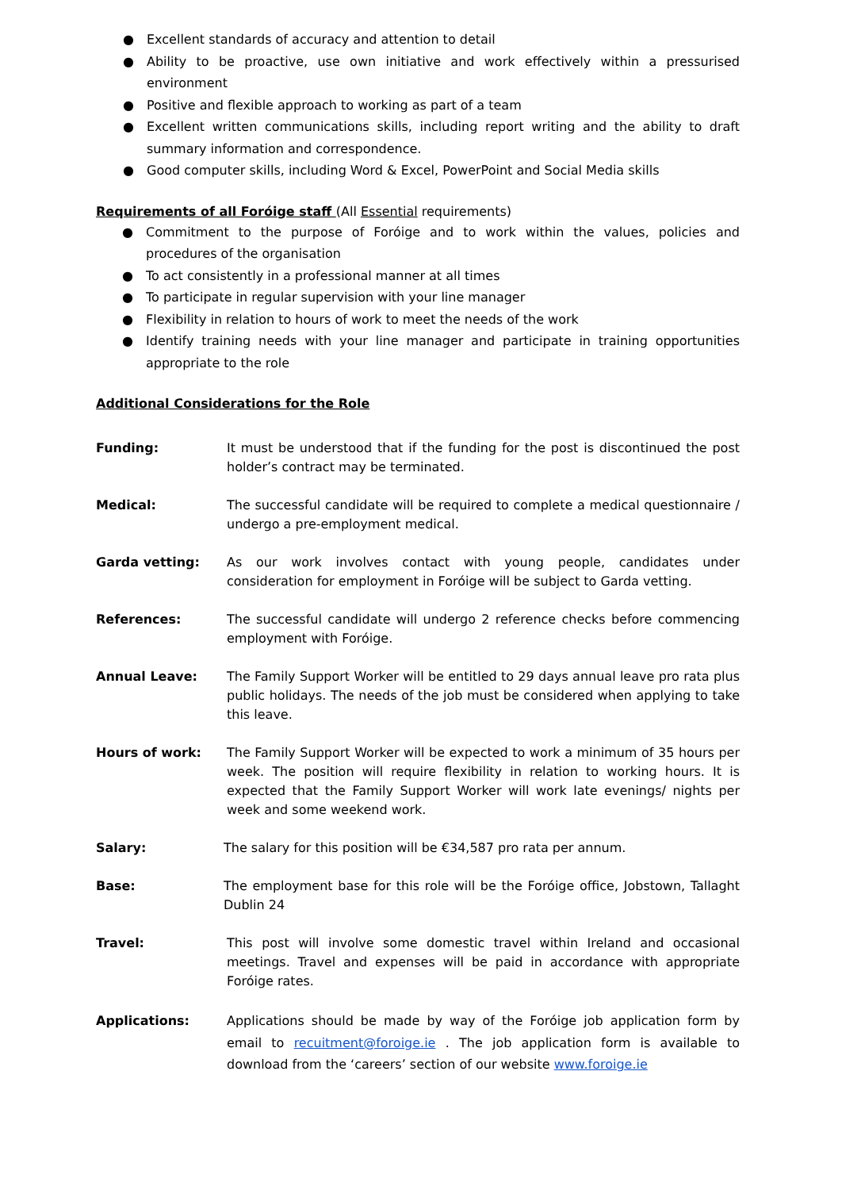● Excellent standards of accuracy and attention to detail
● Ability to be proactive, use own initiative and work effectively within a pressurised environment
● Positive and flexible approach to working as part of a team
● Excellent written communications skills, including report writing and the ability to draft summary information and correspondence.
● Good computer skills, including Word & Excel, PowerPoint and Social Media skills
Requirements of all Foróige staff (All Essential requirements)
● Commitment to the purpose of Foróige and to work within the values, policies and procedures of the organisation
● To act consistently in a professional manner at all times
● To participate in regular supervision with your line manager
● Flexibility in relation to hours of work to meet the needs of the work
● Identify training needs with your line manager and participate in training opportunities appropriate to the role
Additional Considerations for the Role
Funding: It must be understood that if the funding for the post is discontinued the post holder’s contract may be terminated.
Medical: The successful candidate will be required to complete a medical questionnaire / undergo a pre-employment medical.
Garda vetting: As our work involves contact with young people, candidates under consideration for employment in Foróige will be subject to Garda vetting.
References: The successful candidate will undergo 2 reference checks before commencing employment with Foróige.
Annual Leave: The Family Support Worker will be entitled to 29 days annual leave pro rata plus public holidays. The needs of the job must be considered when applying to take this leave.
Hours of work: The Family Support Worker will be expected to work a minimum of 35 hours per week. The position will require flexibility in relation to working hours. It is expected that the Family Support Worker will work late evenings/ nights per week and some weekend work.
Salary: The salary for this position will be €34,587 pro rata per annum.
Base: The employment base for this role will be the Foróige office, Jobstown, Tallaght Dublin 24
Travel: This post will involve some domestic travel within Ireland and occasional meetings. Travel and expenses will be paid in accordance with appropriate Foróige rates.
Applications: Applications should be made by way of the Foróige job application form by email to recuitment@foroige.ie . The job application form is available to download from the ‘careers’ section of our website www.foroige.ie